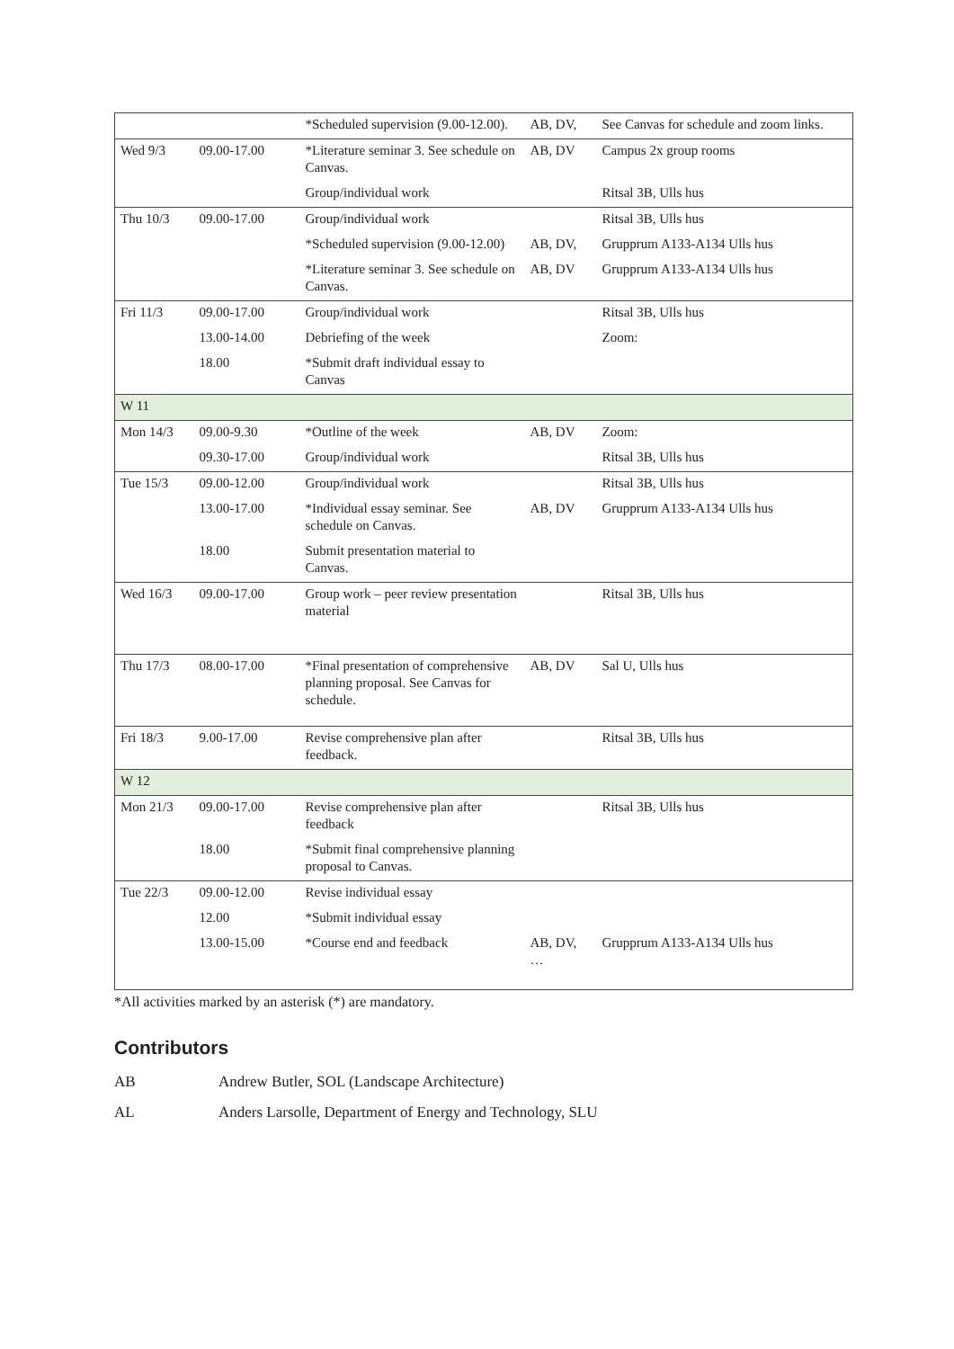| | | *Scheduled supervision (9.00-12.00). | AB, DV, | See Canvas for schedule and zoom links. |
| Wed 9/3 | 09.00-17.00 | *Literature seminar 3. See schedule on Canvas. | AB, DV | Campus 2x group rooms |
| | | Group/individual work | | Ritsal 3B, Ulls hus |
| Thu 10/3 | 09.00-17.00 | Group/individual work | | Ritsal 3B, Ulls hus |
| | | *Scheduled supervision (9.00-12.00) | AB, DV, | Grupprum A133-A134 Ulls hus |
| | | *Literature seminar 3. See schedule on Canvas. | AB, DV | Grupprum A133-A134 Ulls hus |
| Fri 11/3 | 09.00-17.00 | Group/individual work | | Ritsal 3B, Ulls hus |
| | 13.00-14.00 | Debriefing of the week | | Zoom: |
| | 18.00 | *Submit draft individual essay to Canvas | | |
| W 11 | | | | |
| Mon 14/3 | 09.00-9.30 | *Outline of the week | AB, DV | Zoom: |
| | 09.30-17.00 | Group/individual work | | Ritsal 3B, Ulls hus |
| Tue 15/3 | 09.00-12.00 | Group/individual work | | Ritsal 3B, Ulls hus |
| | 13.00-17.00 | *Individual essay seminar. See schedule on Canvas. | AB, DV | Grupprum A133-A134 Ulls hus |
| | 18.00 | Submit presentation material to Canvas. | | |
| Wed 16/3 | 09.00-17.00 | Group work – peer review presentation material | | Ritsal 3B, Ulls hus |
| Thu 17/3 | 08.00-17.00 | *Final presentation of comprehensive planning proposal. See Canvas for schedule. | AB, DV | Sal U, Ulls hus |
| Fri 18/3 | 9.00-17.00 | Revise comprehensive plan after feedback. | | Ritsal 3B, Ulls hus |
| W 12 | | | | |
| Mon 21/3 | 09.00-17.00 | Revise comprehensive plan after feedback | | Ritsal 3B, Ulls hus |
| | 18.00 | *Submit final comprehensive planning proposal to Canvas. | | |
| Tue 22/3 | 09.00-12.00 | Revise individual essay | | |
| | 12.00 | *Submit individual essay | | |
| | 13.00-15.00 | *Course end and feedback | AB, DV, … | Grupprum A133-A134 Ulls hus |
*All activities marked by an asterisk (*) are mandatory.
Contributors
AB Andrew Butler, SOL (Landscape Architecture)
AL Anders Larsolle, Department of Energy and Technology, SLU